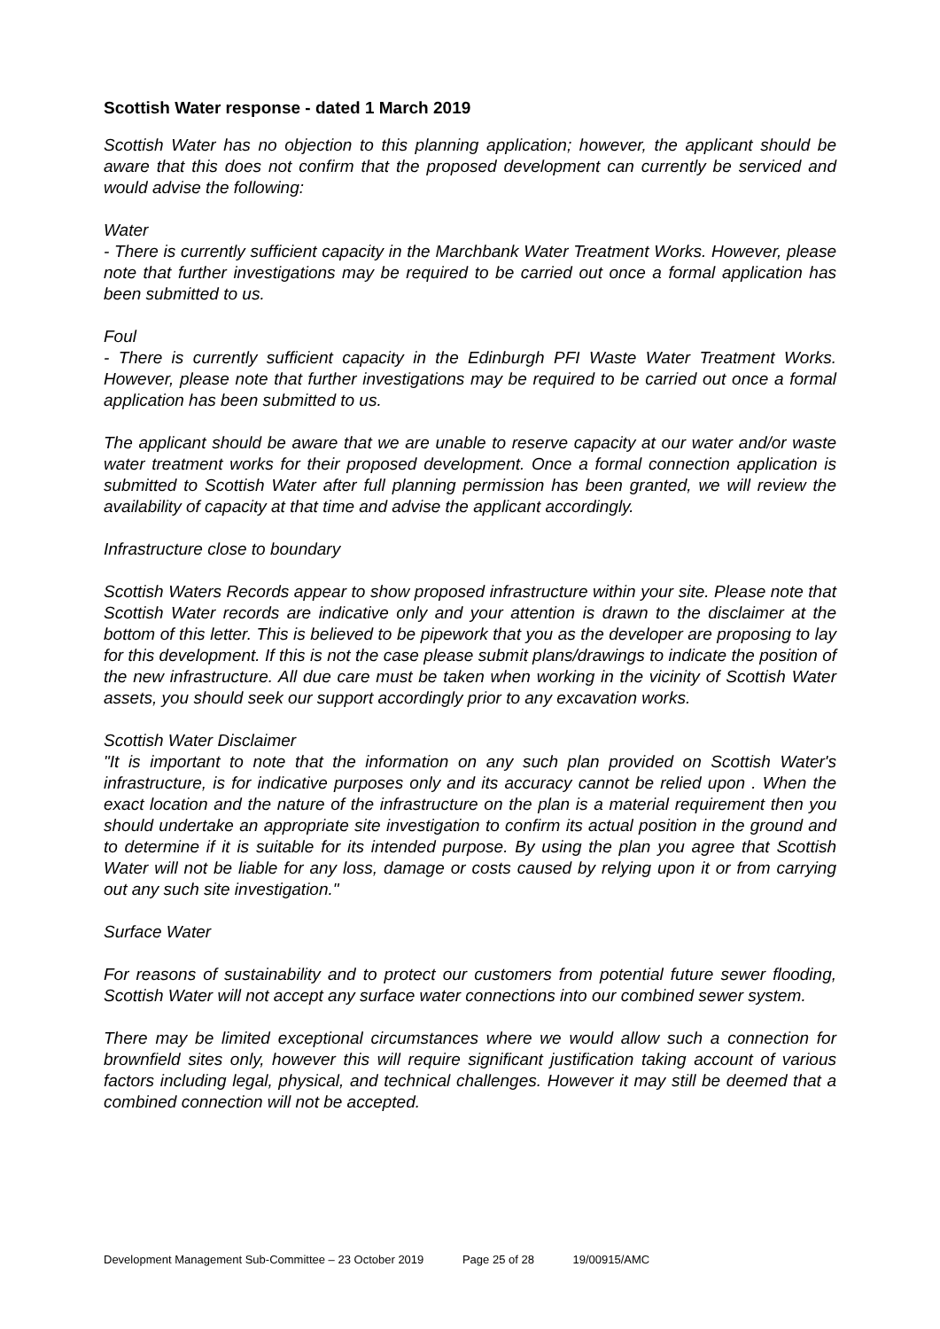Scottish Water response - dated 1 March 2019
Scottish Water has no objection to this planning application; however, the applicant should be aware that this does not confirm that the proposed development can currently be serviced and would advise the following:
Water
- There is currently sufficient capacity in the Marchbank Water Treatment Works. However, please note that further investigations may be required to be carried out once a formal application has been submitted to us.
Foul
- There is currently sufficient capacity in the Edinburgh PFI Waste Water Treatment Works. However, please note that further investigations may be required to be carried out once a formal application has been submitted to us.
The applicant should be aware that we are unable to reserve capacity at our water and/or waste water treatment works for their proposed development. Once a formal connection application is submitted to Scottish Water after full planning permission has been granted, we will review the availability of capacity at that time and advise the applicant accordingly.
Infrastructure close to boundary
Scottish Waters Records appear to show proposed infrastructure within your site. Please note that Scottish Water records are indicative only and your attention is drawn to the disclaimer at the bottom of this letter. This is believed to be pipework that you as the developer are proposing to lay for this development. If this is not the case please submit plans/drawings to indicate the position of the new infrastructure. All due care must be taken when working in the vicinity of Scottish Water assets, you should seek our support accordingly prior to any excavation works.
Scottish Water Disclaimer
"It is important to note that the information on any such plan provided on Scottish Water's infrastructure, is for indicative purposes only and its accuracy cannot be relied upon . When the exact location and the nature of the infrastructure on the plan is a material requirement then you should undertake an appropriate site investigation to confirm its actual position in the ground and to determine if it is suitable for its intended purpose. By using the plan you agree that Scottish Water will not be liable for any loss, damage or costs caused by relying upon it or from carrying out any such site investigation."
Surface Water
For reasons of sustainability and to protect our customers from potential future sewer flooding, Scottish Water will not accept any surface water connections into our combined sewer system.
There may be limited exceptional circumstances where we would allow such a connection for brownfield sites only, however this will require significant justification taking account of various factors including legal, physical, and technical challenges. However it may still be deemed that a combined connection will not be accepted.
Development Management Sub-Committee – 23 October 2019 Page 25 of 28 19/00915/AMC